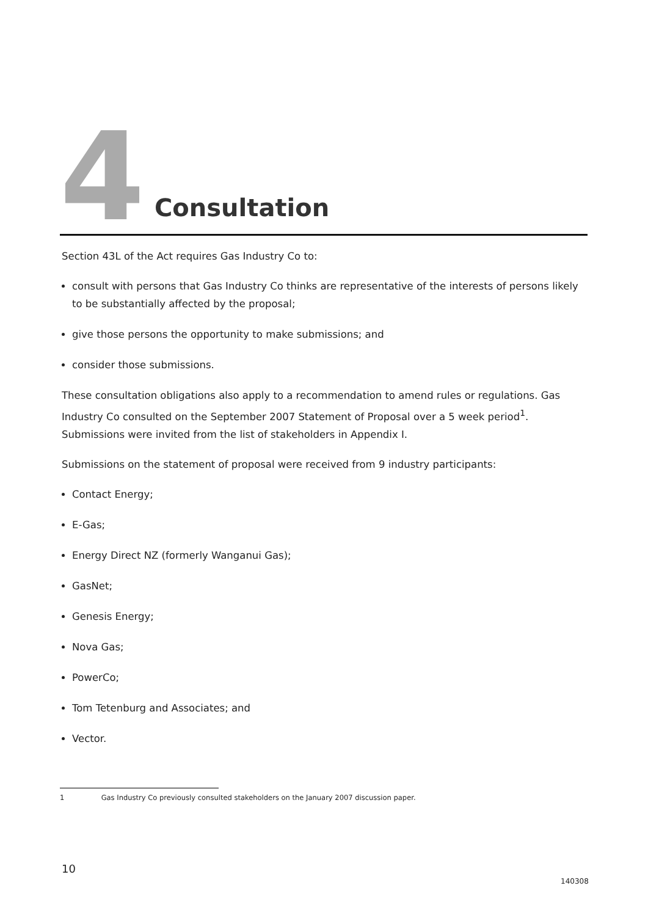4 Consultation
Section 43L of the Act requires Gas Industry Co to:
consult with persons that Gas Industry Co thinks are representative of the interests of persons likely to be substantially affected by the proposal;
give those persons the opportunity to make submissions; and
consider those submissions.
These consultation obligations also apply to a recommendation to amend rules or regulations. Gas Industry Co consulted on the September 2007 Statement of Proposal over a 5 week period<sup>1</sup>. Submissions were invited from the list of stakeholders in Appendix I.
Submissions on the statement of proposal were received from 9 industry participants:
Contact Energy;
E-Gas;
Energy Direct NZ (formerly Wanganui Gas);
GasNet;
Genesis Energy;
Nova Gas;
PowerCo;
Tom Tetenburg and Associates; and
Vector.
1 Gas Industry Co previously consulted stakeholders on the January 2007 discussion paper.
10
140308